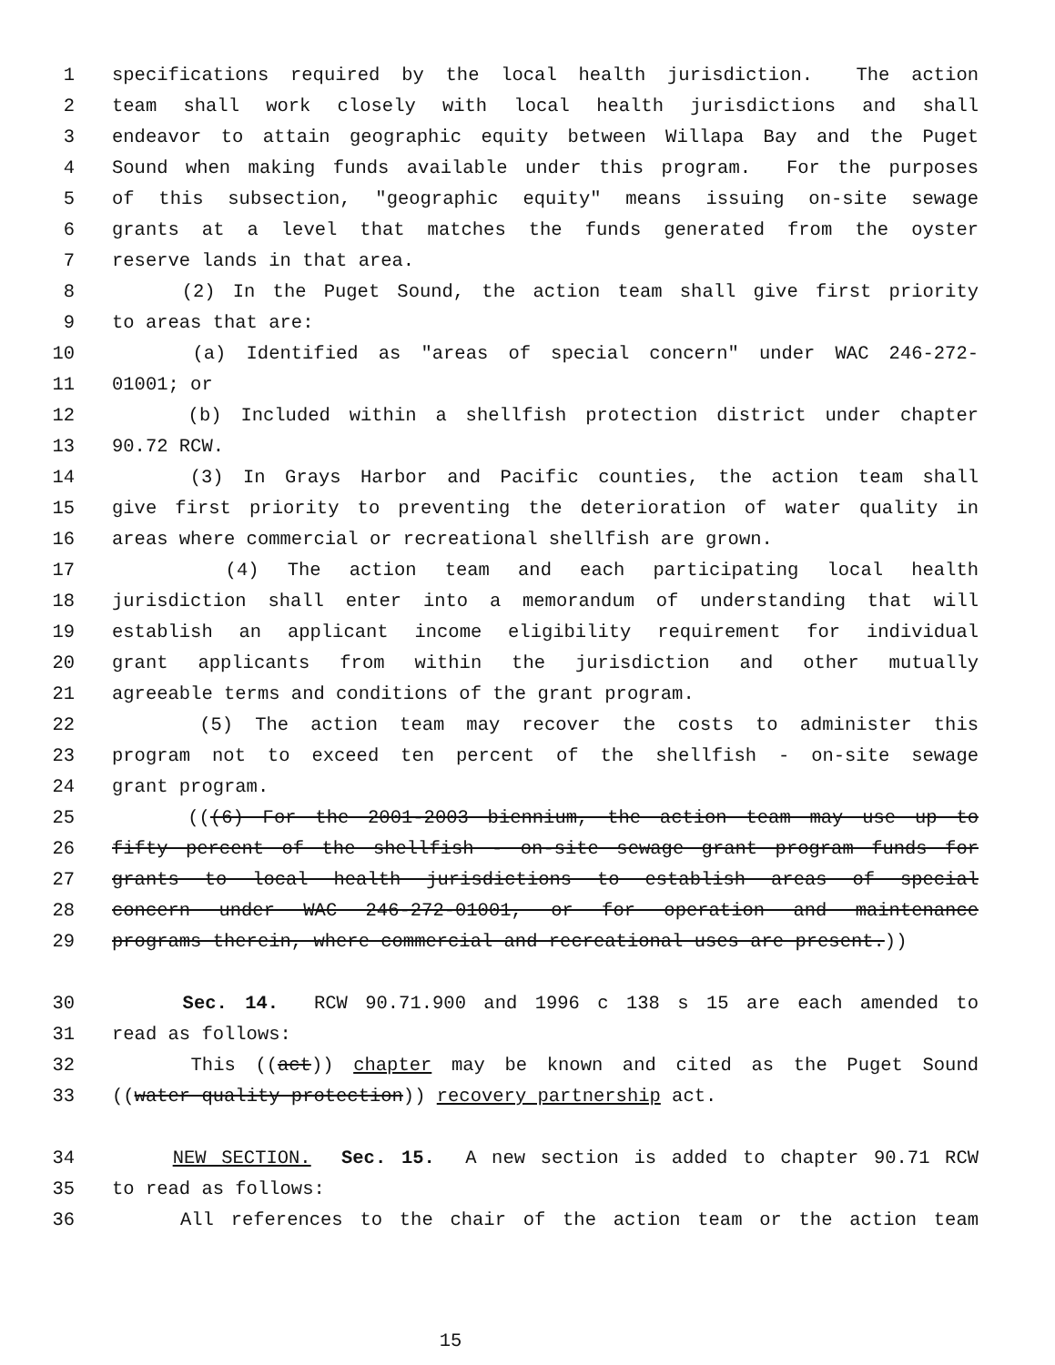1 specifications required by the local health jurisdiction. The action
2 team shall work closely with local health jurisdictions and shall
3 endeavor to attain geographic equity between Willapa Bay and the Puget
4 Sound when making funds available under this program. For the purposes
5 of this subsection, "geographic equity" means issuing on-site sewage
6 grants at a level that matches the funds generated from the oyster
7 reserve lands in that area.
8 (2) In the Puget Sound, the action team shall give first priority
9 to areas that are:
10 (a) Identified as "areas of special concern" under WAC 246-272-
11 01001; or
12 (b) Included within a shellfish protection district under chapter
13 90.72 RCW.
14 (3) In Grays Harbor and Pacific counties, the action team shall
15 give first priority to preventing the deterioration of water quality in
16 areas where commercial or recreational shellfish are grown.
17 (4) The action team and each participating local health
18 jurisdiction shall enter into a memorandum of understanding that will
19 establish an applicant income eligibility requirement for individual
20 grant applicants from within the jurisdiction and other mutually
21 agreeable terms and conditions of the grant program.
22 (5) The action team may recover the costs to administer this
23 program not to exceed ten percent of the shellfish - on-site sewage
24 grant program.
25 (((6) For the 2001-2003 biennium, the action team may use up to
26 fifty percent of the shellfish - on-site sewage grant program funds for
27 grants to local health jurisdictions to establish areas of special
28 concern under WAC 246-272-01001, or for operation and maintenance
29 programs therein, where commercial and recreational uses are present.))
30 Sec. 14. RCW 90.71.900 and 1996 c 138 s 15 are each amended to
31 read as follows:
32 This ((act)) chapter may be known and cited as the Puget Sound
33 ((water quality protection)) recovery partnership act.
34 NEW SECTION. Sec. 15. A new section is added to chapter 90.71 RCW
35 to read as follows:
36 All references to the chair of the action team or the action team
15